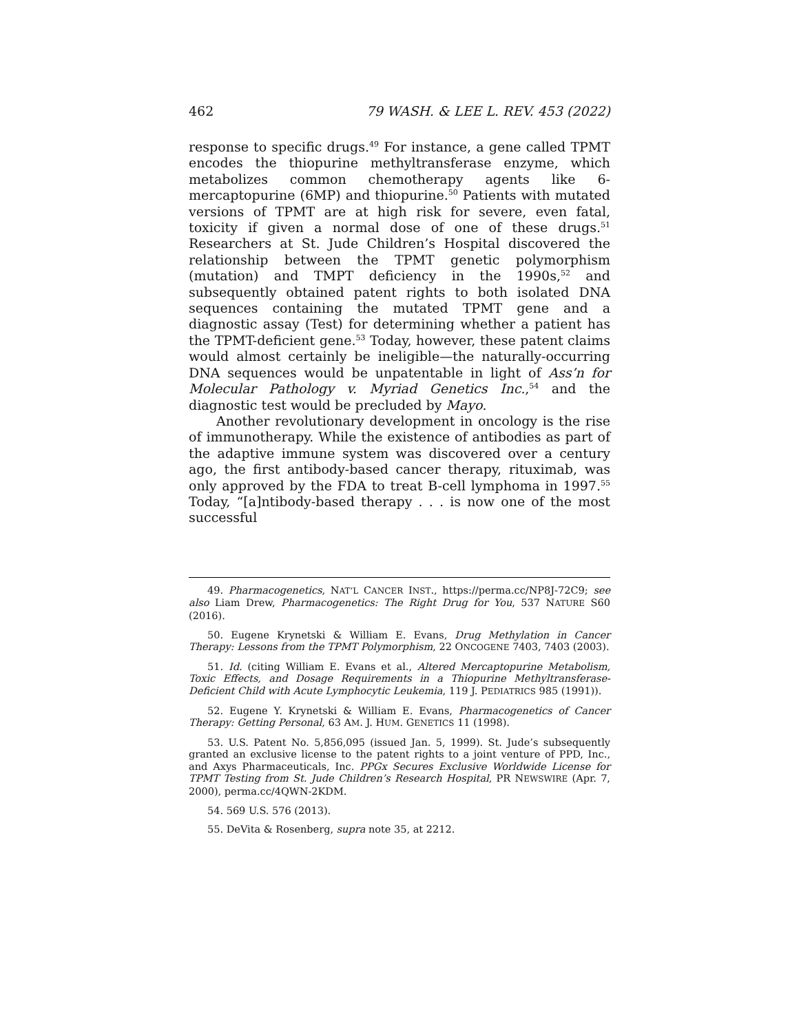462 79 WASH. & LEE L. REV. 453 (2022)
response to specific drugs.<sup>49</sup> For instance, a gene called TPMT encodes the thiopurine methyltransferase enzyme, which metabolizes common chemotherapy agents like 6-mercaptopurine (6MP) and thiopurine.<sup>50</sup> Patients with mutated versions of TPMT are at high risk for severe, even fatal, toxicity if given a normal dose of one of these drugs.<sup>51</sup> Researchers at St. Jude Children’s Hospital discovered the relationship between the TPMT genetic polymorphism (mutation) and TMPT deficiency in the 1990s,<sup>52</sup> and subsequently obtained patent rights to both isolated DNA sequences containing the mutated TPMT gene and a diagnostic assay (Test) for determining whether a patient has the TPMT-deficient gene.<sup>53</sup> Today, however, these patent claims would almost certainly be ineligible—the naturally-occurring DNA sequences would be unpatentable in light of Ass’n for Molecular Pathology v. Myriad Genetics Inc.,<sup>54</sup> and the diagnostic test would be precluded by Mayo.
Another revolutionary development in oncology is the rise of immunotherapy. While the existence of antibodies as part of the adaptive immune system was discovered over a century ago, the first antibody-based cancer therapy, rituximab, was only approved by the FDA to treat B-cell lymphoma in 1997.<sup>55</sup> Today, “[a]ntibody-based therapy . . . is now one of the most successful
49. Pharmacogenetics, NAT’L CANCER INST., https://perma.cc/NP8J-72C9; see also Liam Drew, Pharmacogenetics: The Right Drug for You, 537 NATURE S60 (2016).
50. Eugene Krynetski & William E. Evans, Drug Methylation in Cancer Therapy: Lessons from the TPMT Polymorphism, 22 ONCOGENE 7403, 7403 (2003).
51. Id. (citing William E. Evans et al., Altered Mercaptopurine Metabolism, Toxic Effects, and Dosage Requirements in a Thiopurine Methyltransferase-Deficient Child with Acute Lymphocytic Leukemia, 119 J. PEDIATRICS 985 (1991)).
52. Eugene Y. Krynetski & William E. Evans, Pharmacogenetics of Cancer Therapy: Getting Personal, 63 AM. J. HUM. GENETICS 11 (1998).
53. U.S. Patent No. 5,856,095 (issued Jan. 5, 1999). St. Jude’s subsequently granted an exclusive license to the patent rights to a joint venture of PPD, Inc., and Axys Pharmaceuticals, Inc. PPGx Secures Exclusive Worldwide License for TPMT Testing from St. Jude Children’s Research Hospital, PR NEWSWIRE (Apr. 7, 2000), perma.cc/4QWN-2KDM.
54. 569 U.S. 576 (2013).
55. DeVita & Rosenberg, supra note 35, at 2212.